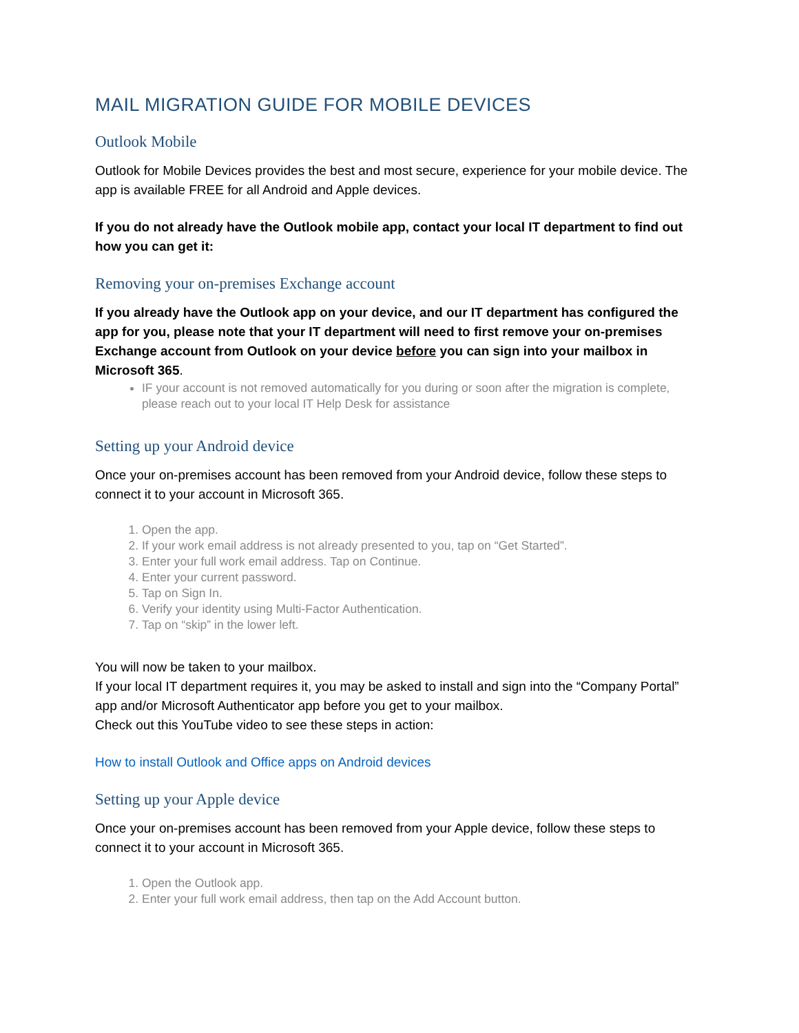MAIL MIGRATION GUIDE FOR MOBILE DEVICES
Outlook Mobile
Outlook for Mobile Devices provides the best and most secure, experience for your mobile device. The app is available FREE for all Android and Apple devices.
If you do not already have the Outlook mobile app, contact your local IT department to find out how you can get it:
Removing your on-premises Exchange account
If you already have the Outlook app on your device, and our IT department has configured the app for you, please note that your IT department will need to first remove your on-premises Exchange account from Outlook on your device before you can sign into your mailbox in Microsoft 365.
IF your account is not removed automatically for you during or soon after the migration is complete, please reach out to your local IT Help Desk for assistance
Setting up your Android device
Once your on-premises account has been removed from your Android device, follow these steps to connect it to your account in Microsoft 365.
1. Open the app.
2. If your work email address is not already presented to you, tap on “Get Started”.
3. Enter your full work email address. Tap on Continue.
4. Enter your current password.
5. Tap on Sign In.
6. Verify your identity using Multi-Factor Authentication.
7. Tap on “skip” in the lower left.
You will now be taken to your mailbox.
If your local IT department requires it, you may be asked to install and sign into the “Company Portal” app and/or Microsoft Authenticator app before you get to your mailbox.
Check out this YouTube video to see these steps in action:
How to install Outlook and Office apps on Android devices
Setting up your Apple device
Once your on-premises account has been removed from your Apple device, follow these steps to connect it to your account in Microsoft 365.
1. Open the Outlook app.
2. Enter your full work email address, then tap on the Add Account button.